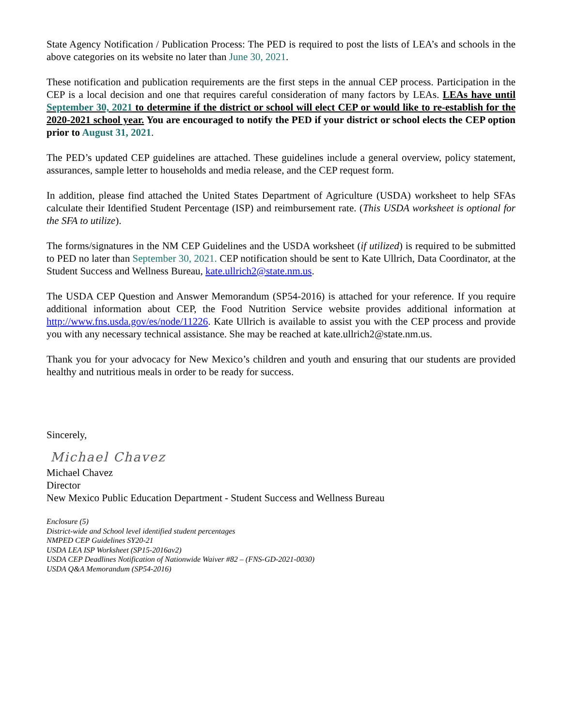State Agency Notification / Publication Process: The PED is required to post the lists of LEA’s and schools in the above categories on its website no later than June 30, 2021.
These notification and publication requirements are the first steps in the annual CEP process. Participation in the CEP is a local decision and one that requires careful consideration of many factors by LEAs. LEAs have until September 30, 2021 to determine if the district or school will elect CEP or would like to re-establish for the 2020-2021 school year. You are encouraged to notify the PED if your district or school elects the CEP option prior to August 31, 2021.
The PED’s updated CEP guidelines are attached. These guidelines include a general overview, policy statement, assurances, sample letter to households and media release, and the CEP request form.
In addition, please find attached the United States Department of Agriculture (USDA) worksheet to help SFAs calculate their Identified Student Percentage (ISP) and reimbursement rate. (This USDA worksheet is optional for the SFA to utilize).
The forms/signatures in the NM CEP Guidelines and the USDA worksheet (if utilized) is required to be submitted to PED no later than September 30, 2021. CEP notification should be sent to Kate Ullrich, Data Coordinator, at the Student Success and Wellness Bureau, kate.ullrich2@state.nm.us.
The USDA CEP Question and Answer Memorandum (SP54-2016) is attached for your reference. If you require additional information about CEP, the Food Nutrition Service website provides additional information at http://www.fns.usda.gov/es/node/11226. Kate Ullrich is available to assist you with the CEP process and provide you with any necessary technical assistance. She may be reached at kate.ullrich2@state.nm.us.
Thank you for your advocacy for New Mexico’s children and youth and ensuring that our students are provided healthy and nutritious meals in order to be ready for success.
Sincerely,
Michael Chavez
Michael Chavez
Director
New Mexico Public Education Department - Student Success and Wellness Bureau
Enclosure (5)
District-wide and School level identified student percentages
NMPED CEP Guidelines SY20-21
USDA LEA ISP Worksheet (SP15-2016av2)
USDA CEP Deadlines Notification of Nationwide Waiver #82 – (FNS-GD-2021-0030)
USDA Q&A Memorandum (SP54-2016)